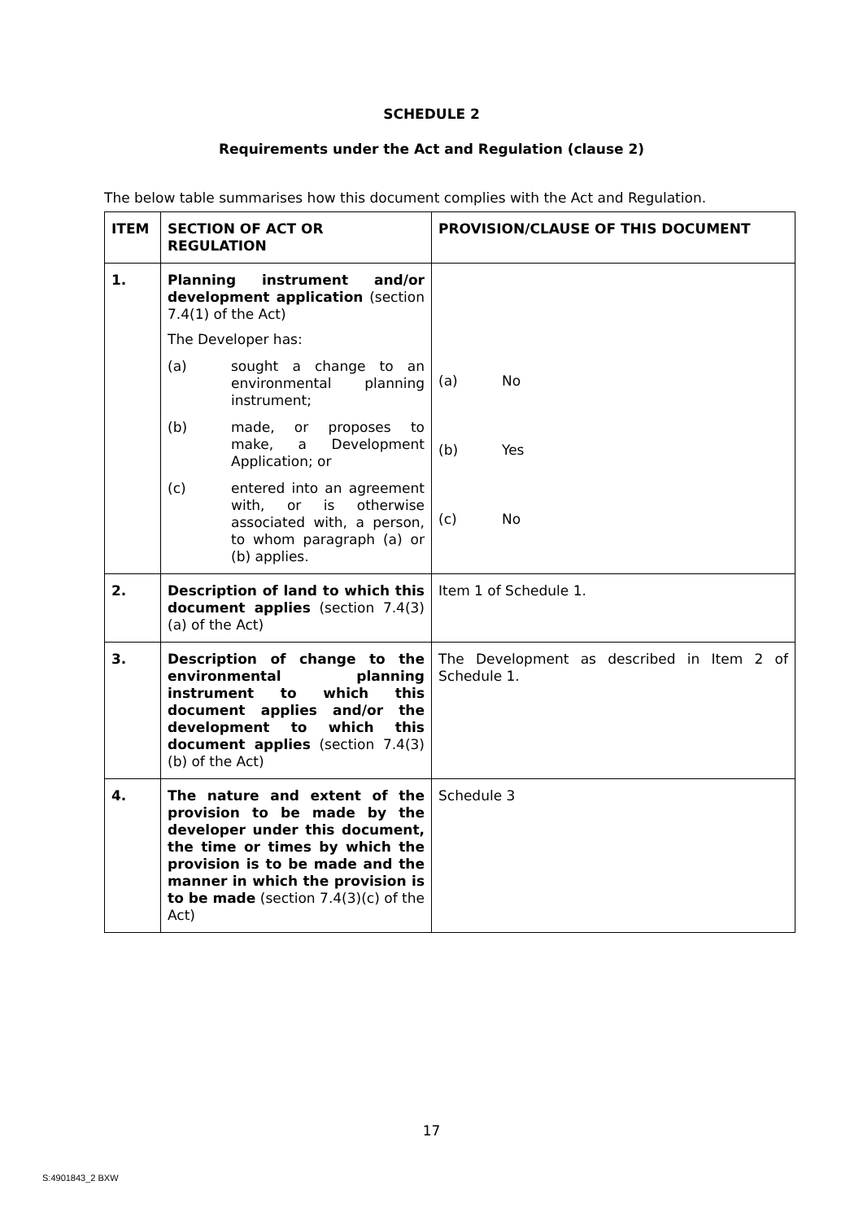SCHEDULE 2
Requirements under the Act and Regulation (clause 2)
The below table summarises how this document complies with the Act and Regulation.
| ITEM | SECTION OF ACT OR REGULATION | PROVISION/CLAUSE OF THIS DOCUMENT |
| --- | --- | --- |
| 1. | Planning instrument and/or development application (section 7.4(1) of the Act) The Developer has: (a) sought a change to an environmental planning instrument; (b) made, or proposes to make, a Development Application; or (c) entered into an agreement with, or is otherwise associated with, a person, to whom paragraph (a) or (b) applies. | (a) No (b) Yes (c) No |
| 2. | Description of land to which this document applies (section 7.4(3)(a) of the Act) | Item 1 of Schedule 1. |
| 3. | Description of change to the environmental planning instrument to which this document applies and/or the development to which this document applies (section 7.4(3)(b) of the Act) | The Development as described in Item 2 of Schedule 1. |
| 4. | The nature and extent of the provision to be made by the developer under this document, the time or times by which the provision is to be made and the manner in which the provision is to be made (section 7.4(3)(c) of the Act) | Schedule 3 |
17
S:4901843_2 BXW